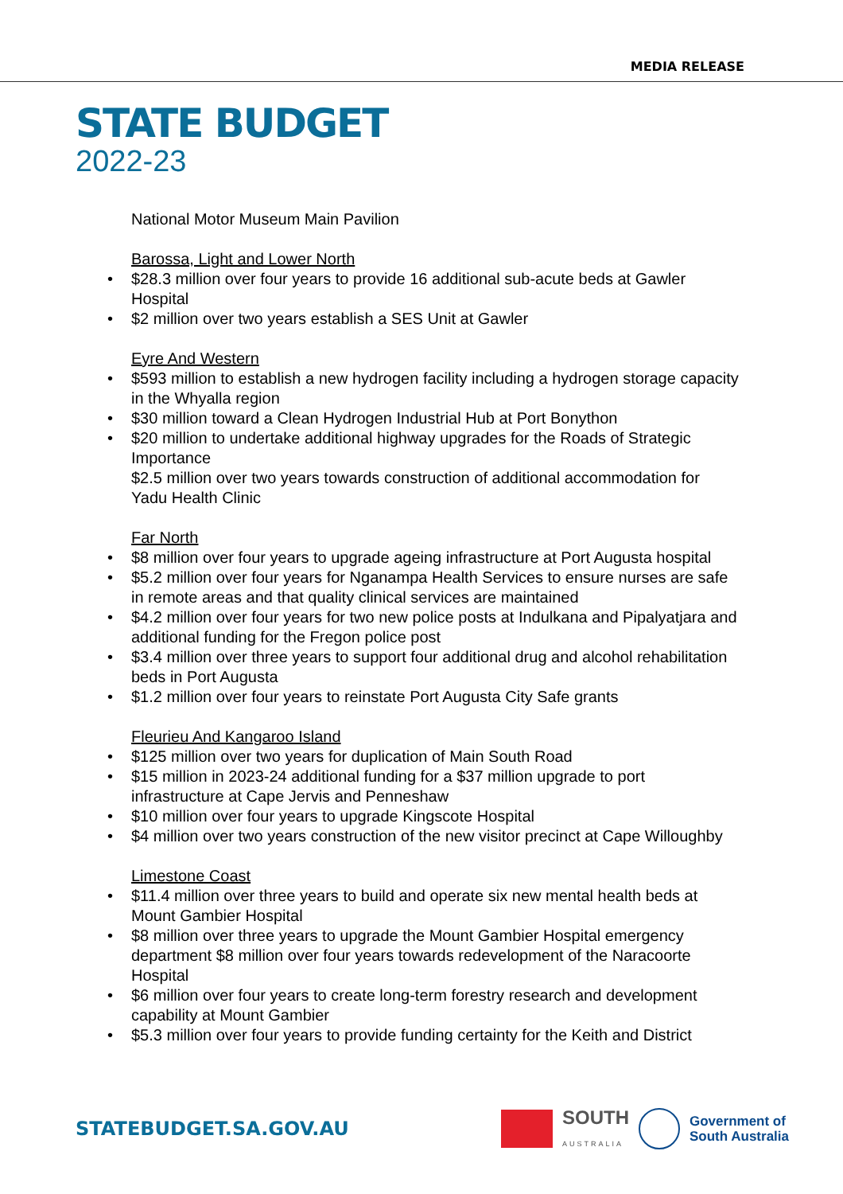MEDIA RELEASE
STATE BUDGET
2022-23
National Motor Museum Main Pavilion
Barossa, Light and Lower North
$28.3 million over four years to provide 16 additional sub-acute beds at Gawler Hospital
$2 million over two years establish a SES Unit at Gawler
Eyre And Western
$593 million to establish a new hydrogen facility including a hydrogen storage capacity in the Whyalla region
$30 million toward a Clean Hydrogen Industrial Hub at Port Bonython
$20 million to undertake additional highway upgrades for the Roads of Strategic Importance
$2.5 million over two years towards construction of additional accommodation for Yadu Health Clinic
Far North
$8 million over four years to upgrade ageing infrastructure at Port Augusta hospital
$5.2 million over four years for Nganampa Health Services to ensure nurses are safe in remote areas and that quality clinical services are maintained
$4.2 million over four years for two new police posts at Indulkana and Pipalyatjara and additional funding for the Fregon police post
$3.4 million over three years to support four additional drug and alcohol rehabilitation beds in Port Augusta
$1.2 million over four years to reinstate Port Augusta City Safe grants
Fleurieu And Kangaroo Island
$125 million over two years for duplication of Main South Road
$15 million in 2023-24 additional funding for a $37 million upgrade to port infrastructure at Cape Jervis and Penneshaw
$10 million over four years to upgrade Kingscote Hospital
$4 million over two years construction of the new visitor precinct at Cape Willoughby
Limestone Coast
$11.4 million over three years to build and operate six new mental health beds at Mount Gambier Hospital
$8 million over three years to upgrade the Mount Gambier Hospital emergency department $8 million over four years towards redevelopment of the Naracoorte Hospital
$6 million over four years to create long-term forestry research and development capability at Mount Gambier
$5.3 million over four years to provide funding certainty for the Keith and District
STATEBUDGET.SA.GOV.AU
SOUTH
AUSTRALIA
Government of
South Australia